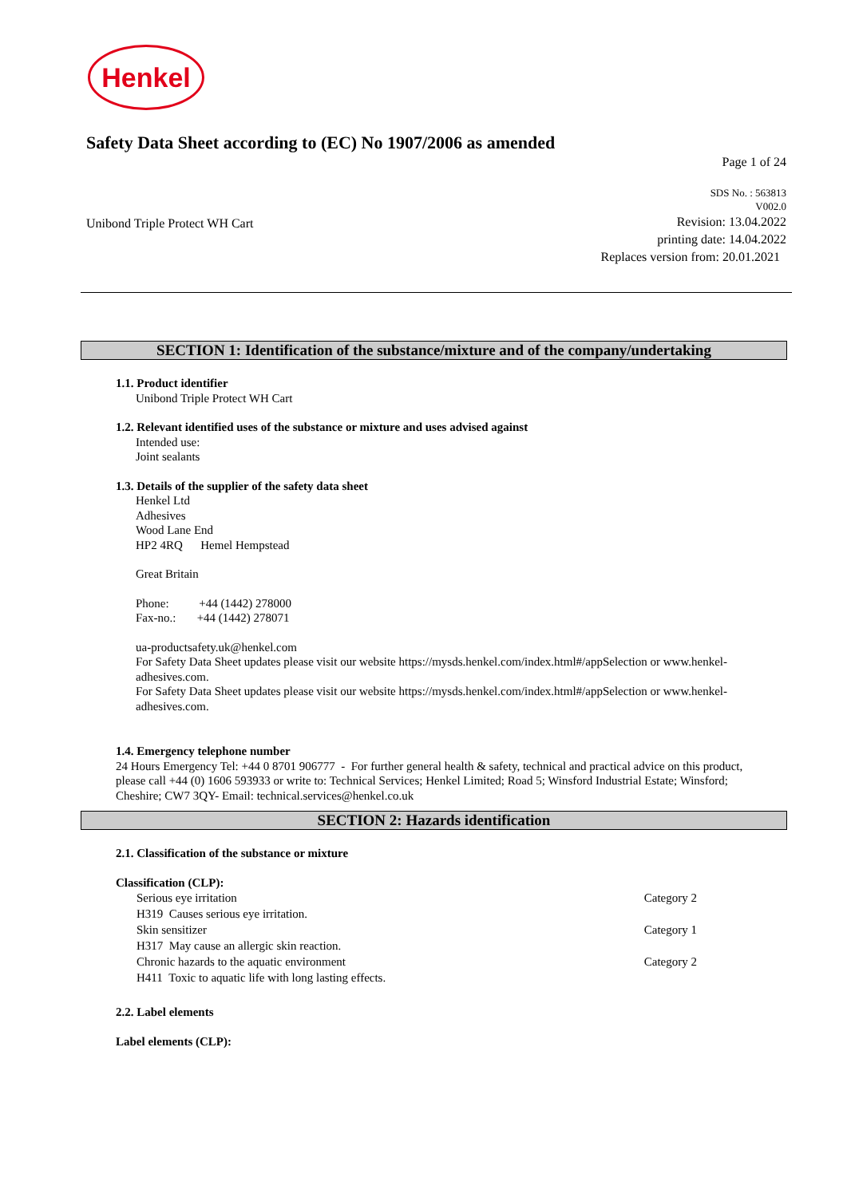Henkel
Safety Data Sheet according to (EC) No 1907/2006 as amended
Page 1 of 24
SDS No. : 563813
V002.0
Unibond Triple Protect WH Cart
Revision: 13.04.2022
printing date: 14.04.2022
Replaces version from: 20.01.2021
SECTION 1: Identification of the substance/mixture and of the company/undertaking
1.1. Product identifier
Unibond Triple Protect WH Cart
1.2. Relevant identified uses of the substance or mixture and uses advised against
Intended use:
Joint sealants
1.3. Details of the supplier of the safety data sheet
Henkel Ltd
Adhesives
Wood Lane End
HP2 4RQ Hemel Hempstead
Great Britain
Phone: +44 (1442) 278000
Fax-no.: +44 (1442) 278071
ua-productsafety.uk@henkel.com
For Safety Data Sheet updates please visit our website https://mysds.henkel.com/index.html#/appSelection or www.henkel-adhesives.com.
For Safety Data Sheet updates please visit our website https://mysds.henkel.com/index.html#/appSelection or www.henkel-adhesives.com.
1.4. Emergency telephone number
24 Hours Emergency Tel: +44 0 8701 906777 - For further general health & safety, technical and practical advice on this product, please call +44 (0) 1606 593933 or write to: Technical Services; Henkel Limited; Road 5; Winsford Industrial Estate; Winsford; Cheshire; CW7 3QY- Email: technical.services@henkel.co.uk
SECTION 2: Hazards identification
2.1. Classification of the substance or mixture
Classification (CLP):
Serious eye irritation Category 2
H319 Causes serious eye irritation.
Skin sensitizer Category 1
H317 May cause an allergic skin reaction.
Chronic hazards to the aquatic environment Category 2
H411 Toxic to aquatic life with long lasting effects.
2.2. Label elements
Label elements (CLP):